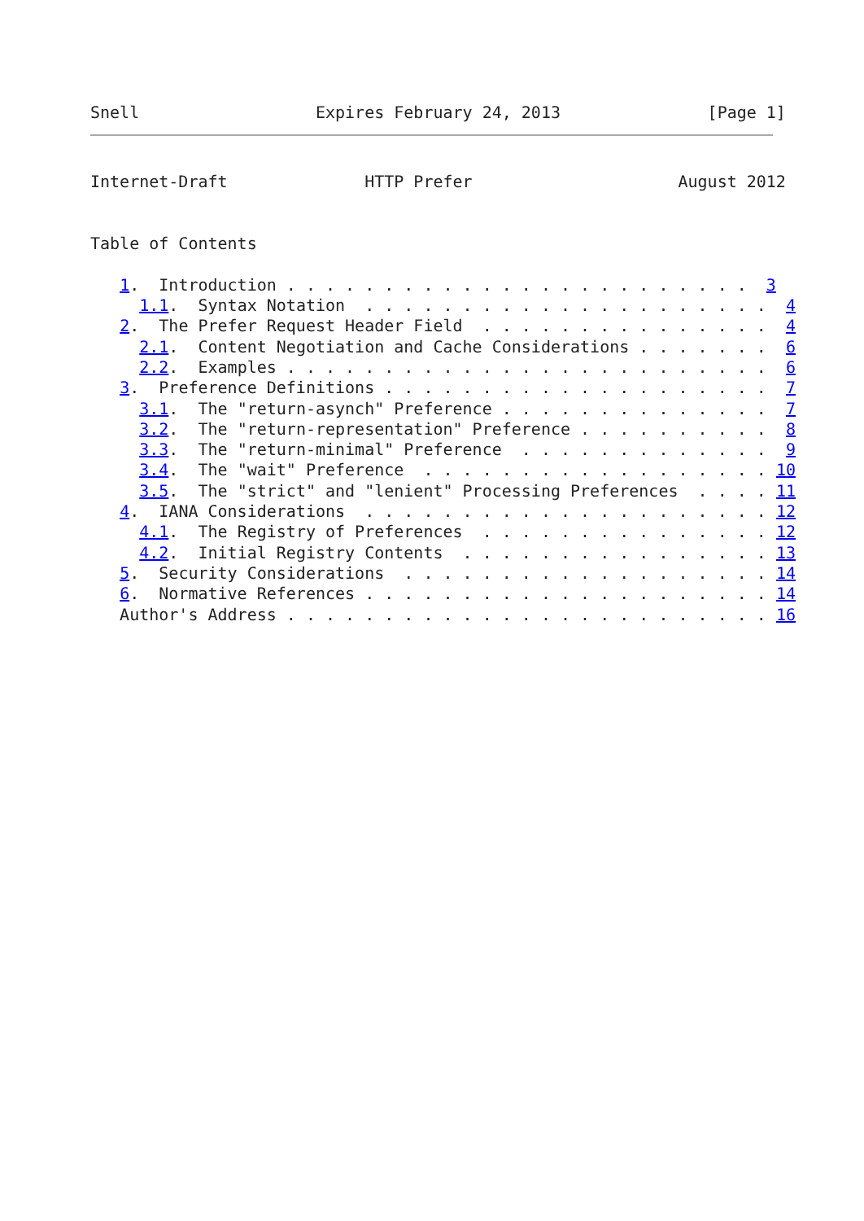Snell                  Expires February 24, 2013               [Page 1]
Internet-Draft              HTTP Prefer                     August 2012


Table of Contents

   1.  Introduction . . . . . . . . . . . . . . . . . . . . . . . .  3
     1.1.  Syntax Notation  . . . . . . . . . . . . . . . . . . . . .  4
   2.  The Prefer Request Header Field  . . . . . . . . . . . . . . .  4
     2.1.  Content Negotiation and Cache Considerations . . . . . . .  6
     2.2.  Examples . . . . . . . . . . . . . . . . . . . . . . . . .  6
   3.  Preference Definitions . . . . . . . . . . . . . . . . . . . .  7
     3.1.  The "return-asynch" Preference . . . . . . . . . . . . . .  7
     3.2.  The "return-representation" Preference . . . . . . . . . .  8
     3.3.  The "return-minimal" Preference  . . . . . . . . . . . . .  9
     3.4.  The "wait" Preference  . . . . . . . . . . . . . . . . . . 10
     3.5.  The "strict" and "lenient" Processing Preferences  . . . . 11
   4.  IANA Considerations  . . . . . . . . . . . . . . . . . . . . . 12
     4.1.  The Registry of Preferences  . . . . . . . . . . . . . . . 12
     4.2.  Initial Registry Contents  . . . . . . . . . . . . . . . . 13
   5.  Security Considerations  . . . . . . . . . . . . . . . . . . . 14
   6.  Normative References . . . . . . . . . . . . . . . . . . . . . 14
   Author's Address . . . . . . . . . . . . . . . . . . . . . . . . . 16